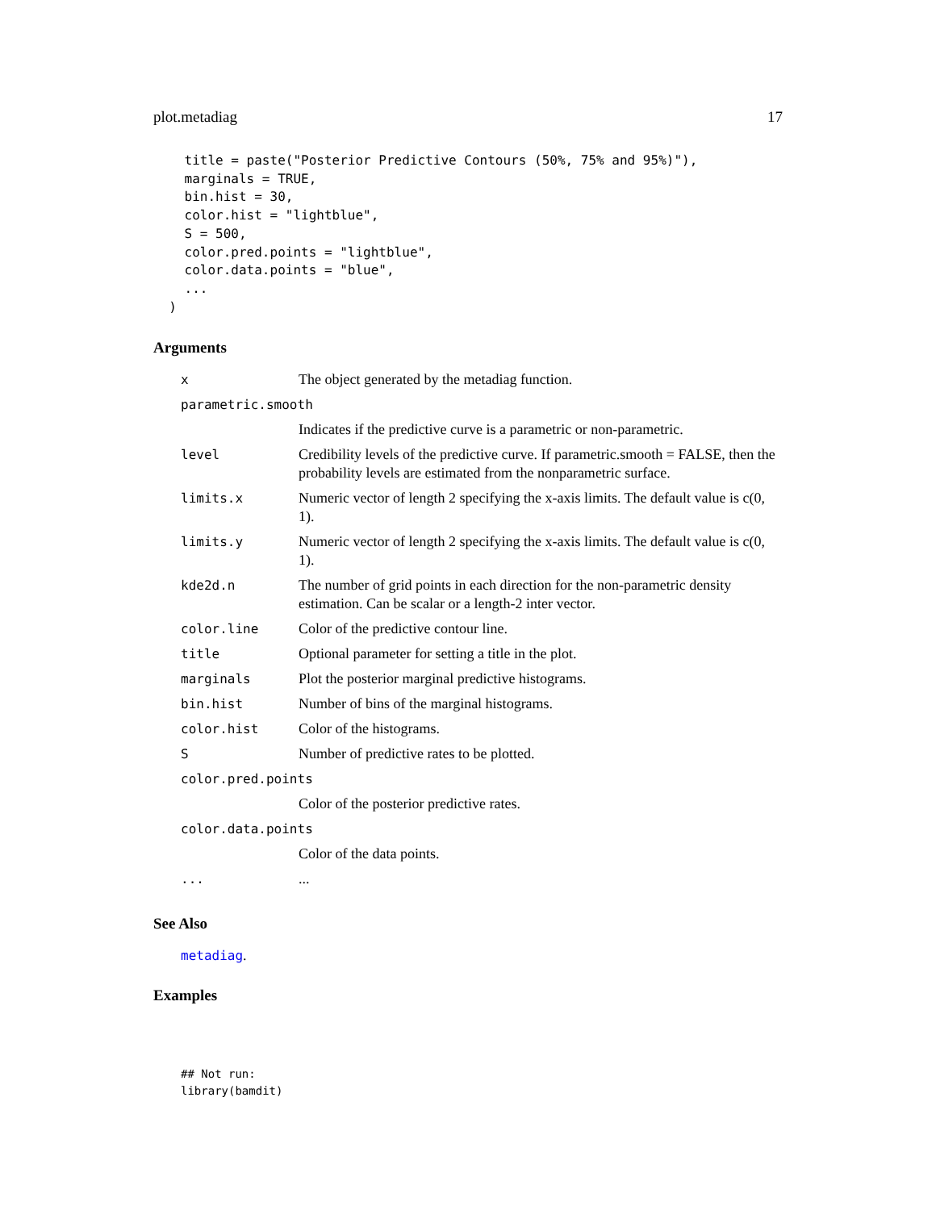plot.metadiag 17
    title = paste("Posterior Predictive Contours (50%, 75% and 95%)"),
    marginals = TRUE,
    bin.hist = 30,
    color.hist = "lightblue",
    S = 500,
    color.pred.points = "lightblue",
    color.data.points = "blue",
    ...
  )
Arguments
| x | The object generated by the metadiag function. |
| parametric.smooth | |
| | Indicates if the predictive curve is a parametric or non-parametric. |
| level | Credibility levels of the predictive curve. If parametric.smooth = FALSE, then the probability levels are estimated from the nonparametric surface. |
| limits.x | Numeric vector of length 2 specifying the x-axis limits. The default value is c(0, 1). |
| limits.y | Numeric vector of length 2 specifying the x-axis limits. The default value is c(0, 1). |
| kde2d.n | The number of grid points in each direction for the non-parametric density estimation. Can be scalar or a length-2 inter vector. |
| color.line | Color of the predictive contour line. |
| title | Optional parameter for setting a title in the plot. |
| marginals | Plot the posterior marginal predictive histograms. |
| bin.hist | Number of bins of the marginal histograms. |
| color.hist | Color of the histograms. |
| S | Number of predictive rates to be plotted. |
| color.pred.points | |
| | Color of the posterior predictive rates. |
| color.data.points | |
| | Color of the data points. |
| ... | ... |
See Also
metadiag.
Examples
## Not run:
library(bamdit)